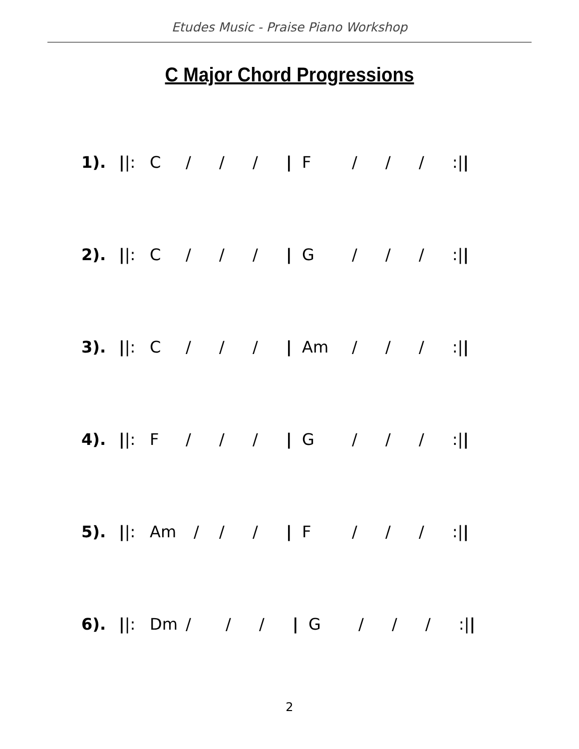Etudes Music - Praise Piano Workshop
C Major Chord Progressions
1). ||: C / / / | F / / /:||
2). ||: C / / / | G / / /:||
3). ||: C / / / | Am / / /:||
4). ||: F / / / | G / / /:||
5). ||: Am / / / | F / / /:||
6). ||: Dm / / / | G / / /:||
2